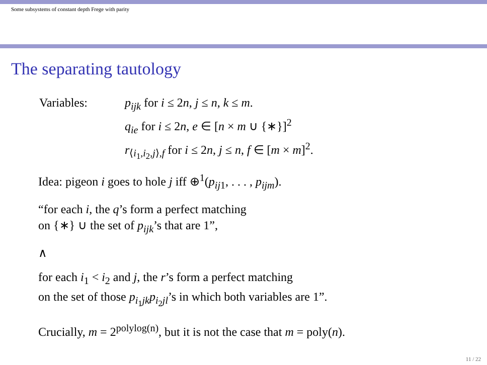Some subsystems of constant depth Frege with parity
The separating tautology
| Variables: | p<sub>ijk</sub> for i ≤ 2 n , j ≤ n , k ≤ m . q<sub>ie</sub> for i ≤ 2 n , e ∈ [ n × m ∪ {∗}]<sup>2</sup> r<sub>⟨i<sub>1</sub>,i<sub>2</sub>,j⟩,f</sub> for i ≤ 2 n , j ≤ n , f ∈ [ m × m ]<sup>2</sup>. |
Idea: pigeon i goes to hole j iff ⊕<sup>1</sup>(p<sub>ij</sub><sub>1</sub>, . . . , p<sub>ijm</sub>).
“for each i, the q’s form a perfect matching
on {∗} ∪ the set of p<sub>ijk</sub>’s that are 1”,
∧
for each i<sub>1</sub> < i<sub>2</sub> and j, the r’s form a perfect matching
on the set of those p<sub>i<sub>1</sub>jk</sub>p<sub>i<sub>2</sub>jl</sub>’s in which both variables are 1”.
Crucially, m = 2<sup>polylog(n)</sup>, but it is not the case that m = poly(n).
11 / 22